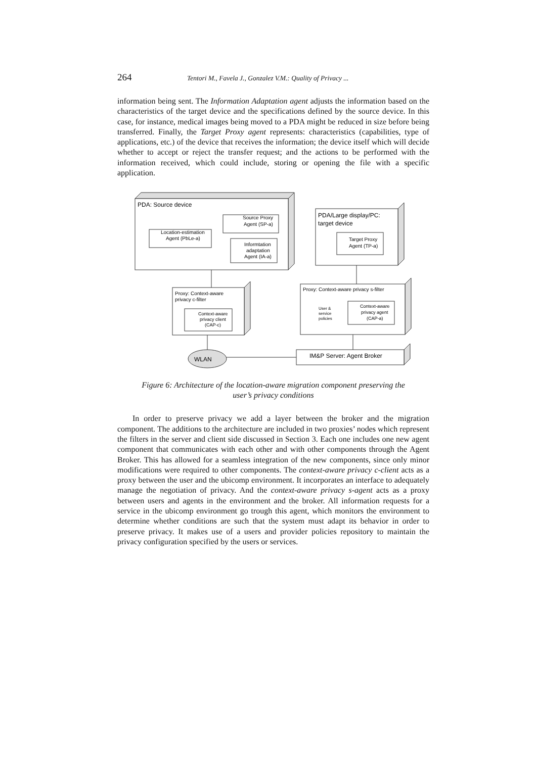264 Tentori M., Favela J., Gonzalez V.M.: Quality of Privacy ...
information being sent. The Information Adaptation agent adjusts the information based on the characteristics of the target device and the specifications defined by the source device. In this case, for instance, medical images being moved to a PDA might be reduced in size before being transferred. Finally, the Target Proxy agent represents: characteristics (capabilities, type of applications, etc.) of the device that receives the information; the device itself which will decide whether to accept or reject the transfer request; and the actions to be performed with the information received, which could include, storing or opening the file with a specific application.
PDA: Source device
Location-estimation
Agent (PbLe-a)
Source Proxy
Agent (SP-a)
Informtation
adaptation
Agent (IA-a)
PDA/Large display/PC:
target device
Target Proxy
Agent (TP-a)
Proxy: Context-aware
privacy c-filter
Context-aware
privacy client
(CAP-c)
Proxy: Context-aware privacy s-filter
User &
service
policies
Context-aware
privacy agent
(CAP-a)
WLAN
IM&P Server: Agent Broker
Figure 6: Architecture of the location-aware migration component preserving the
user’s privacy conditions
In order to preserve privacy we add a layer between the broker and the migration component. The additions to the architecture are included in two proxies’ nodes which represent the filters in the server and client side discussed in Section 3. Each one includes one new agent component that communicates with each other and with other components through the Agent Broker. This has allowed for a seamless integration of the new components, since only minor modifications were required to other components. The context-aware privacy c-client acts as a proxy between the user and the ubicomp environment. It incorporates an interface to adequately manage the negotiation of privacy. And the context-aware privacy s-agent acts as a proxy between users and agents in the environment and the broker. All information requests for a service in the ubicomp environment go trough this agent, which monitors the environment to determine whether conditions are such that the system must adapt its behavior in order to preserve privacy. It makes use of a users and provider policies repository to maintain the privacy configuration specified by the users or services.